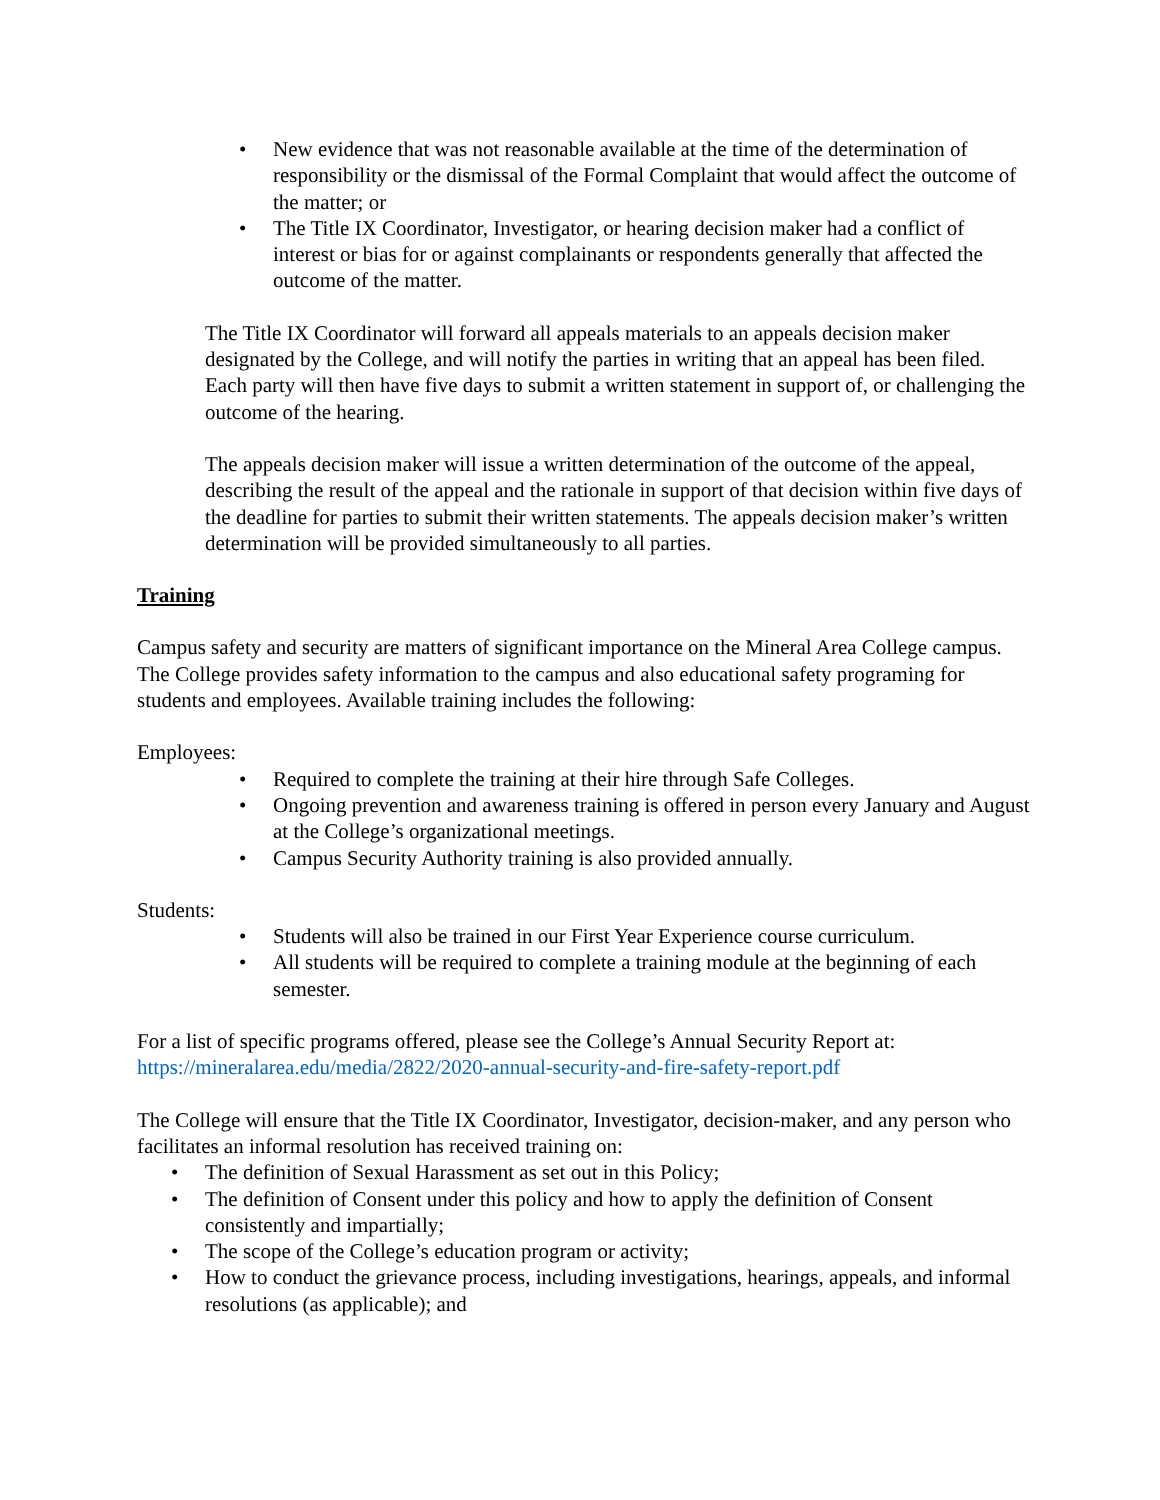• New evidence that was not reasonable available at the time of the determination of responsibility or the dismissal of the Formal Complaint that would affect the outcome of the matter; or
• The Title IX Coordinator, Investigator, or hearing decision maker had a conflict of interest or bias for or against complainants or respondents generally that affected the outcome of the matter.
The Title IX Coordinator will forward all appeals materials to an appeals decision maker designated by the College, and will notify the parties in writing that an appeal has been filed. Each party will then have five days to submit a written statement in support of, or challenging the outcome of the hearing.
The appeals decision maker will issue a written determination of the outcome of the appeal, describing the result of the appeal and the rationale in support of that decision within five days of the deadline for parties to submit their written statements. The appeals decision maker’s written determination will be provided simultaneously to all parties.
Training
Campus safety and security are matters of significant importance on the Mineral Area College campus. The College provides safety information to the campus and also educational safety programing for students and employees. Available training includes the following:
Employees:
• Required to complete the training at their hire through Safe Colleges.
• Ongoing prevention and awareness training is offered in person every January and August at the College’s organizational meetings.
• Campus Security Authority training is also provided annually.
Students:
• Students will also be trained in our First Year Experience course curriculum.
• All students will be required to complete a training module at the beginning of each semester.
For a list of specific programs offered, please see the College’s Annual Security Report at: https://mineralarea.edu/media/2822/2020-annual-security-and-fire-safety-report.pdf
The College will ensure that the Title IX Coordinator, Investigator, decision-maker, and any person who facilitates an informal resolution has received training on:
• The definition of Sexual Harassment as set out in this Policy;
• The definition of Consent under this policy and how to apply the definition of Consent consistently and impartially;
• The scope of the College’s education program or activity;
• How to conduct the grievance process, including investigations, hearings, appeals, and informal resolutions (as applicable); and